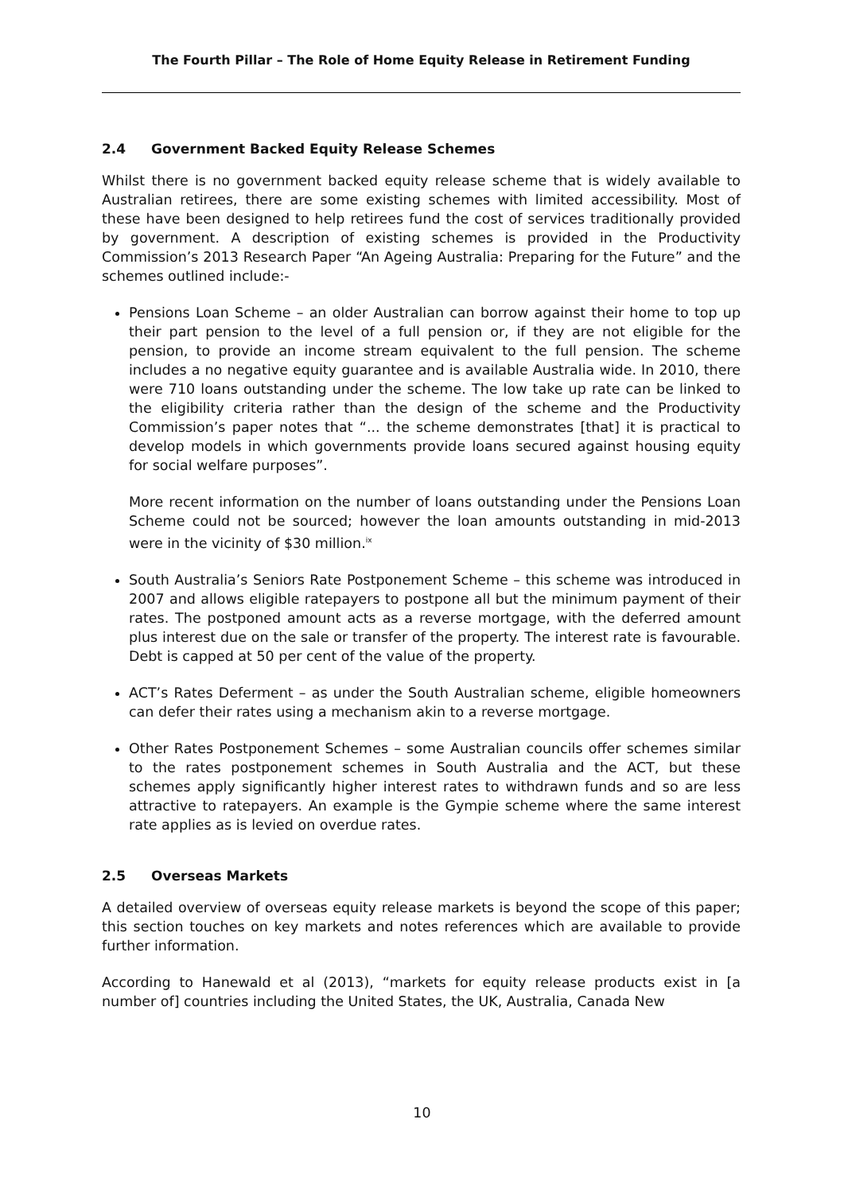The Fourth Pillar – The Role of Home Equity Release in Retirement Funding
2.4 Government Backed Equity Release Schemes
Whilst there is no government backed equity release scheme that is widely available to Australian retirees, there are some existing schemes with limited accessibility. Most of these have been designed to help retirees fund the cost of services traditionally provided by government. A description of existing schemes is provided in the Productivity Commission’s 2013 Research Paper “An Ageing Australia: Preparing for the Future” and the schemes outlined include:-
Pensions Loan Scheme – an older Australian can borrow against their home to top up their part pension to the level of a full pension or, if they are not eligible for the pension, to provide an income stream equivalent to the full pension. The scheme includes a no negative equity guarantee and is available Australia wide. In 2010, there were 710 loans outstanding under the scheme. The low take up rate can be linked to the eligibility criteria rather than the design of the scheme and the Productivity Commission’s paper notes that “... the scheme demonstrates [that] it is practical to develop models in which governments provide loans secured against housing equity for social welfare purposes”.
More recent information on the number of loans outstanding under the Pensions Loan Scheme could not be sourced; however the loan amounts outstanding in mid-2013 were in the vicinity of $30 million.<sup>ix</sup>
South Australia’s Seniors Rate Postponement Scheme – this scheme was introduced in 2007 and allows eligible ratepayers to postpone all but the minimum payment of their rates. The postponed amount acts as a reverse mortgage, with the deferred amount plus interest due on the sale or transfer of the property. The interest rate is favourable. Debt is capped at 50 per cent of the value of the property.
ACT’s Rates Deferment – as under the South Australian scheme, eligible homeowners can defer their rates using a mechanism akin to a reverse mortgage.
Other Rates Postponement Schemes – some Australian councils offer schemes similar to the rates postponement schemes in South Australia and the ACT, but these schemes apply significantly higher interest rates to withdrawn funds and so are less attractive to ratepayers. An example is the Gympie scheme where the same interest rate applies as is levied on overdue rates.
2.5 Overseas Markets
A detailed overview of overseas equity release markets is beyond the scope of this paper; this section touches on key markets and notes references which are available to provide further information.
According to Hanewald et al (2013), “markets for equity release products exist in [a number of] countries including the United States, the UK, Australia, Canada New
10